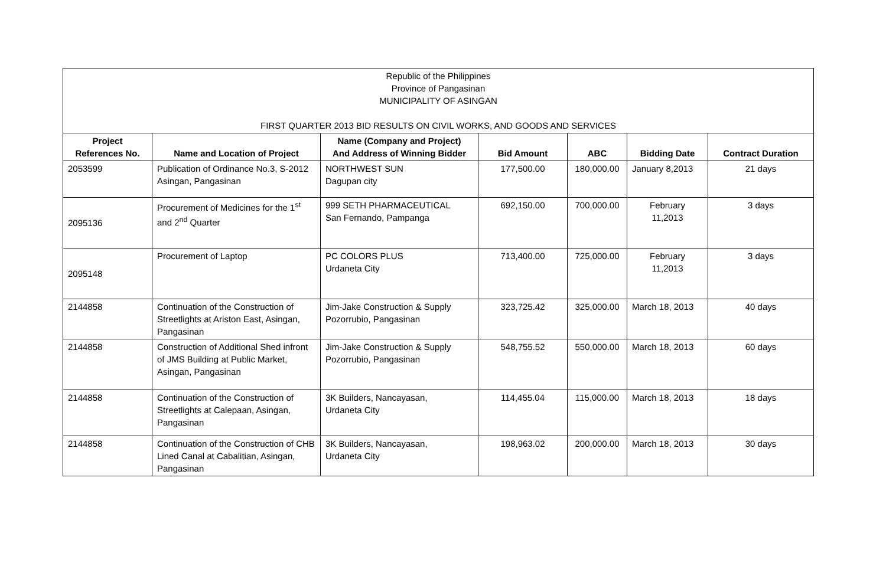| Republic of the Philippines Province of Pangasinan MUNICIPALITY OF ASINGAN FIRST QUARTER 2013 BID RESULTS ON CIVIL WORKS, AND GOODS AND SERVICES | | | | | | |
| Project References No. | Name and Location of Project | Name (Company and Project) And Address of Winning Bidder | Bid Amount | ABC | Bidding Date | Contract Duration |
| 2053599 | Publication of Ordinance No.3, S-2012 Asingan, Pangasinan | NORTHWEST SUN Dagupan city | 177,500.00 | 180,000.00 | January 8,2013 | 21 days |
| 2095136 | Procurement of Medicines for the 1<sup>st</sup> and 2<sup>nd</sup> Quarter | 999 SETH PHARMACEUTICAL San Fernando, Pampanga | 692,150.00 | 700,000.00 | February 11,2013 | 3 days |
| 2095148 | Procurement of Laptop | PC COLORS PLUS Urdaneta City | 713,400.00 | 725,000.00 | February 11,2013 | 3 days |
| 2144858 | Continuation of the Construction of Streetlights at Ariston East, Asingan, Pangasinan | Jim-Jake Construction & Supply Pozorrubio, Pangasinan | 323,725.42 | 325,000.00 | March 18, 2013 | 40 days |
| 2144858 | Construction of Additional Shed infront of JMS Building at Public Market, Asingan, Pangasinan | Jim-Jake Construction & Supply Pozorrubio, Pangasinan | 548,755.52 | 550,000.00 | March 18, 2013 | 60 days |
| 2144858 | Continuation of the Construction of Streetlights at Calepaan, Asingan, Pangasinan | 3K Builders, Nancayasan, Urdaneta City | 114,455.04 | 115,000.00 | March 18, 2013 | 18 days |
| 2144858 | Continuation of the Construction of CHB Lined Canal at Cabalitian, Asingan, Pangasinan | 3K Builders, Nancayasan, Urdaneta City | 198,963.02 | 200,000.00 | March 18, 2013 | 30 days |